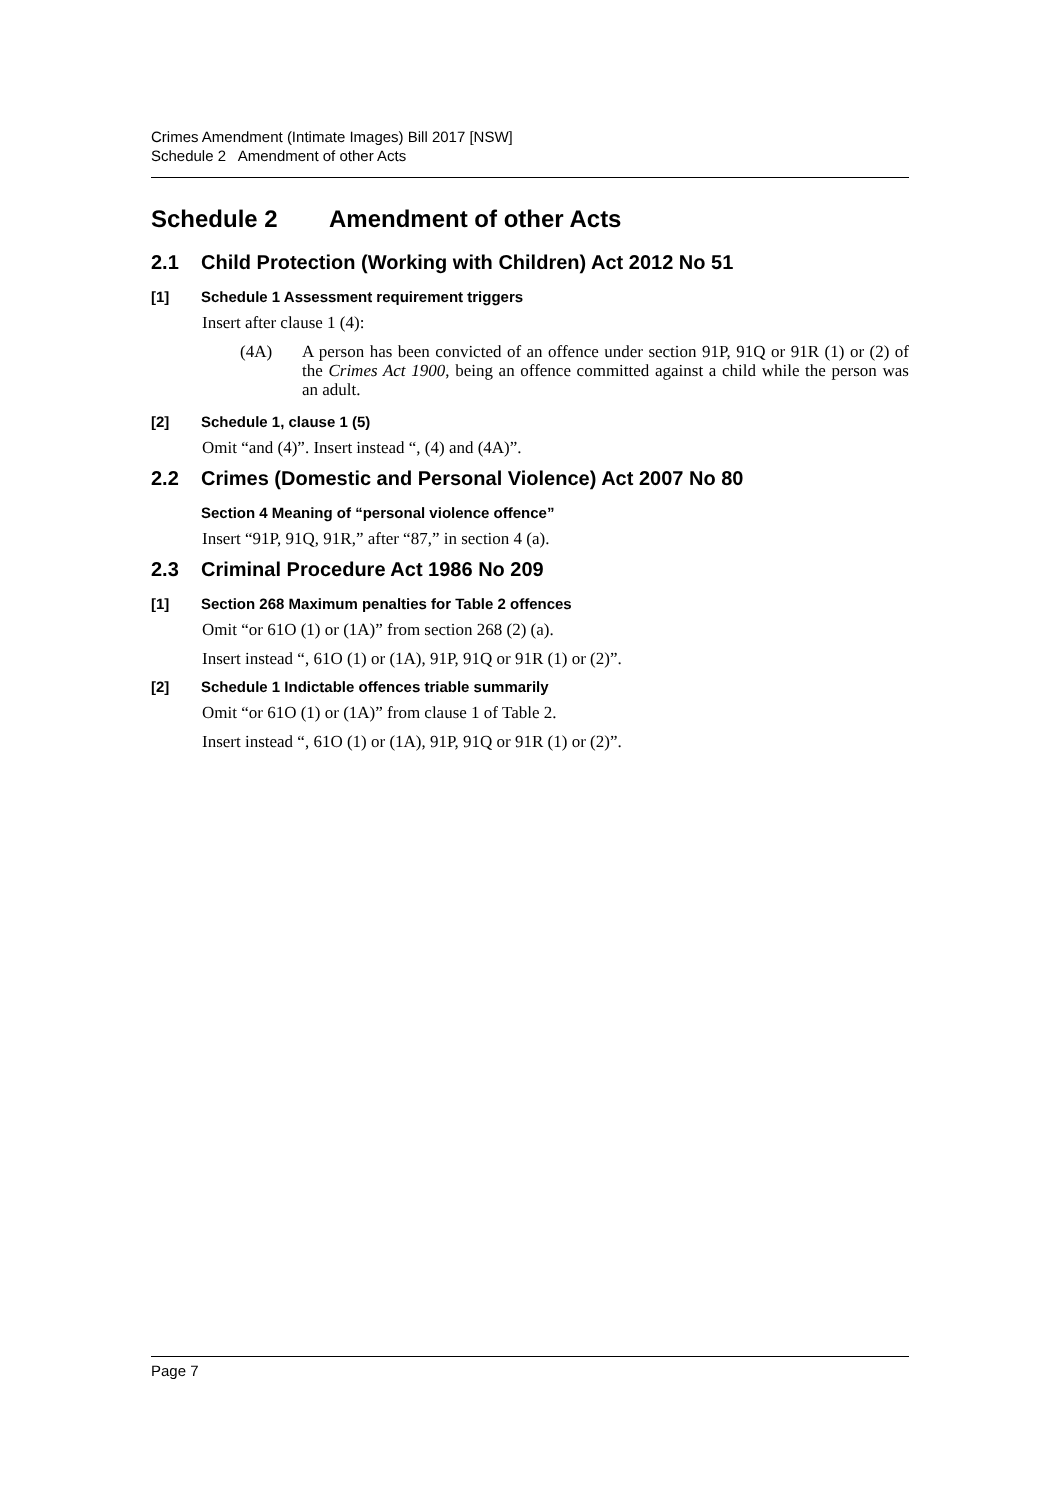Crimes Amendment (Intimate Images) Bill 2017 [NSW]
Schedule 2 Amendment of other Acts
Schedule 2 Amendment of other Acts
2.1 Child Protection (Working with Children) Act 2012 No 51
[1] Schedule 1 Assessment requirement triggers
Insert after clause 1 (4):
(4A) A person has been convicted of an offence under section 91P, 91Q or 91R (1) or (2) of the Crimes Act 1900, being an offence committed against a child while the person was an adult.
[2] Schedule 1, clause 1 (5)
Omit “and (4)”. Insert instead “, (4) and (4A)”.
2.2 Crimes (Domestic and Personal Violence) Act 2007 No 80
Section 4 Meaning of “personal violence offence”
Insert “91P, 91Q, 91R,” after “87,” in section 4 (a).
2.3 Criminal Procedure Act 1986 No 209
[1] Section 268 Maximum penalties for Table 2 offences
Omit “or 61O (1) or (1A)” from section 268 (2) (a).
Insert instead “, 61O (1) or (1A), 91P, 91Q or 91R (1) or (2)”.
[2] Schedule 1 Indictable offences triable summarily
Omit “or 61O (1) or (1A)” from clause 1 of Table 2.
Insert instead “, 61O (1) or (1A), 91P, 91Q or 91R (1) or (2)”.
Page 7